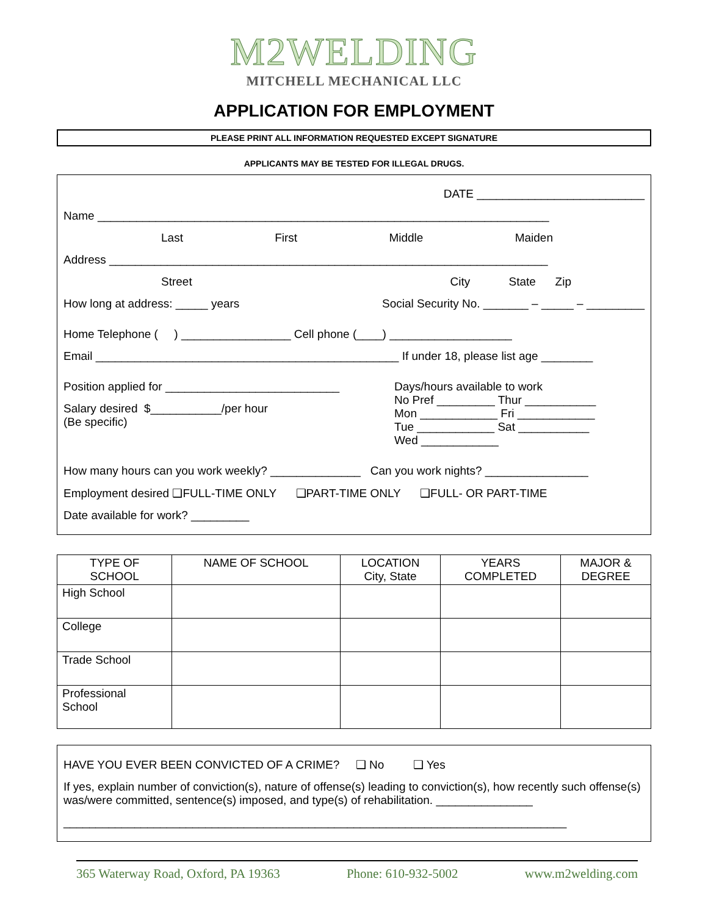M2WELDING
MITCHELL MECHANICAL LLC
APPLICATION FOR EMPLOYMENT
PLEASE PRINT ALL INFORMATION REQUESTED EXCEPT SIGNATURE
APPLICANTS MAY BE TESTED FOR ILLEGAL DRUGS.
DATE __________________________
Name ______________________________________________________________________
Last First Middle Maiden
Address ____________________________________________________________________
Street City State Zip
How long at address: _____ years
Social Security No. _______ – _____ – _________
Home Telephone ( ) _________________ Cell phone (____) ___________________
Email _______________________________________________ If under 18, please list age ________
Position applied for ___________________________
Salary desired $___________/per hour
(Be specific)
Days/hours available to work
No Pref _________ Thur ___________
Mon ____________ Fri ____________
Tue ____________ Sat ___________
Wed ____________
How many hours can you work weekly? ______________ Can you work nights? ________________
Employment desired ❑FULL-TIME ONLY ❑PART-TIME ONLY ❑FULL- OR PART-TIME
Date available for work? _________
| TYPE OF SCHOOL | NAME OF SCHOOL | LOCATION City, State | YEARS COMPLETED | MAJOR & DEGREE |
| --- | --- | --- | --- | --- |
| High School | | | | |
| College | | | | |
| Trade School | | | | |
| Professional School | | | | |
HAVE YOU EVER BEEN CONVICTED OF A CRIME? ❑ No ❑ Yes
If yes, explain number of conviction(s), nature of offense(s) leading to conviction(s), how recently such offense(s) was/were committed, sentence(s) imposed, and type(s) of rehabilitation. _______________
______________________________________________________________________________
365 Waterway Road, Oxford, PA 19363 Phone: 610-932-5002 www.m2welding.com